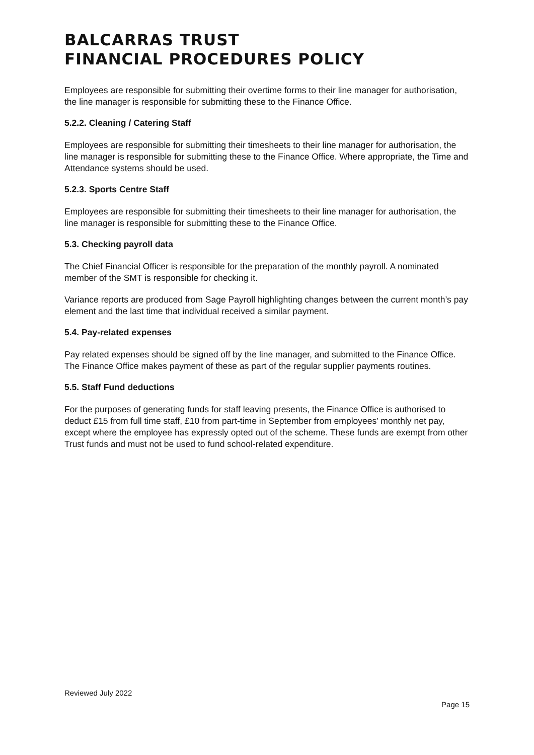BALCARRAS TRUST
FINANCIAL PROCEDURES POLICY
Employees are responsible for submitting their overtime forms to their line manager for authorisation, the line manager is responsible for submitting these to the Finance Office.
5.2.2. Cleaning / Catering Staff
Employees are responsible for submitting their timesheets to their line manager for authorisation, the line manager is responsible for submitting these to the Finance Office. Where appropriate, the Time and Attendance systems should be used.
5.2.3. Sports Centre Staff
Employees are responsible for submitting their timesheets to their line manager for authorisation, the line manager is responsible for submitting these to the Finance Office.
5.3. Checking payroll data
The Chief Financial Officer is responsible for the preparation of the monthly payroll. A nominated member of the SMT is responsible for checking it.
Variance reports are produced from Sage Payroll highlighting changes between the current month’s pay element and the last time that individual received a similar payment.
5.4. Pay-related expenses
Pay related expenses should be signed off by the line manager, and submitted to the Finance Office. The Finance Office makes payment of these as part of the regular supplier payments routines.
5.5. Staff Fund deductions
For the purposes of generating funds for staff leaving presents, the Finance Office is authorised to deduct £15 from full time staff, £10 from part-time in September from employees’ monthly net pay, except where the employee has expressly opted out of the scheme. These funds are exempt from other Trust funds and must not be used to fund school-related expenditure.
Reviewed July 2022
Page 15